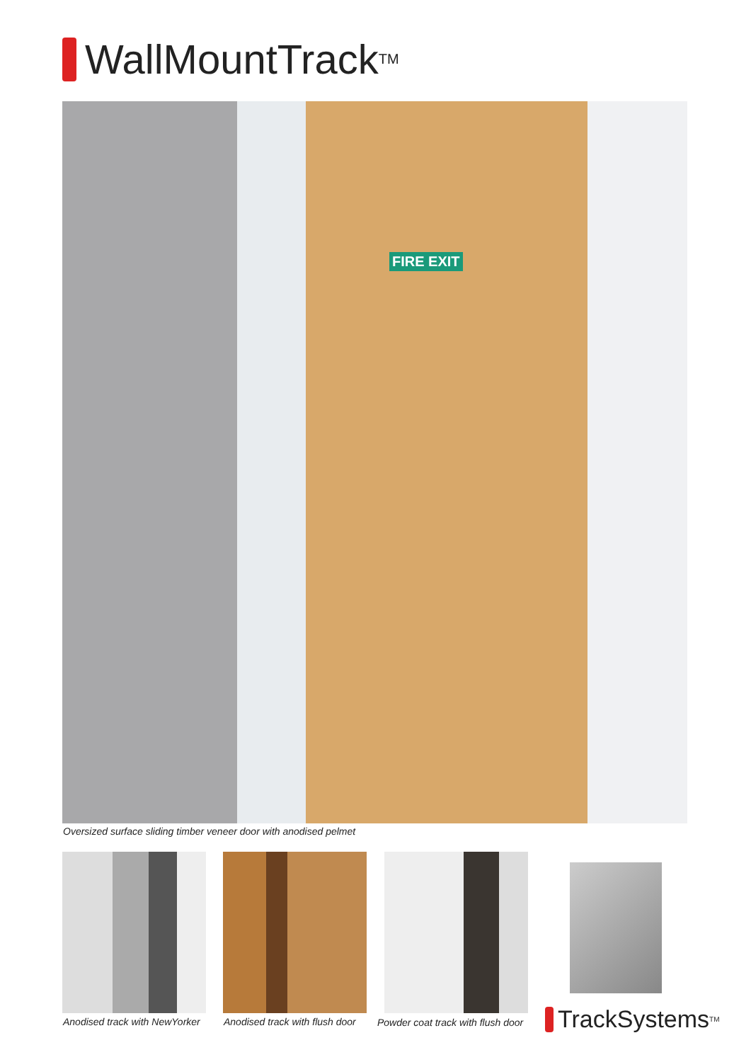WallMountTrack<sup>TM</sup>
FIRE EXIT
Oversized surface sliding timber veneer door with anodised pelmet
Anodised track with NewYorker Anodised track with flush door
Powder coat track with flush door
TrackSystems<sup>TM</sup>